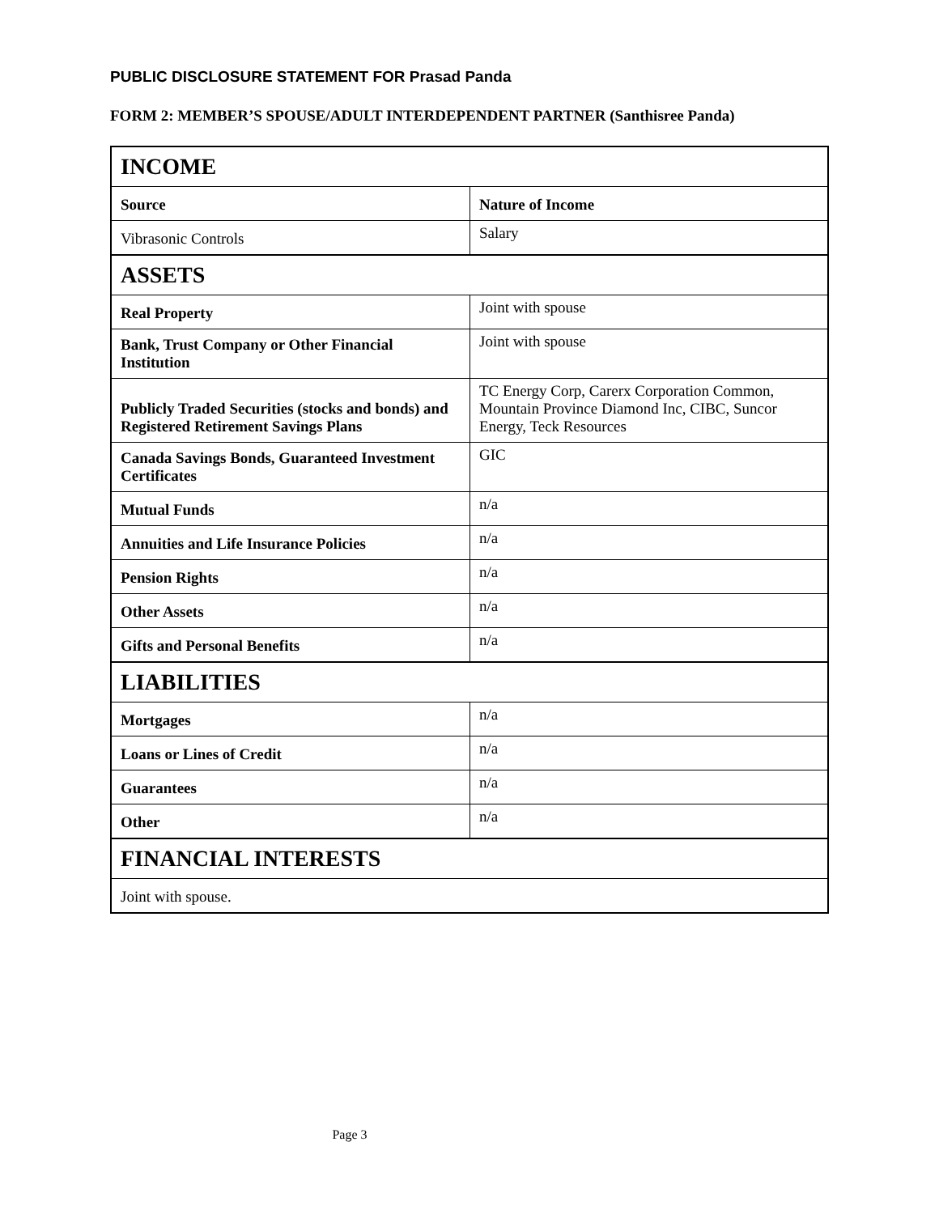PUBLIC DISCLOSURE STATEMENT FOR Prasad Panda
FORM 2: MEMBER’S SPOUSE/ADULT INTERDEPENDENT PARTNER (Santhisree Panda)
| INCOME | |
| Source | Nature of Income |
| Vibrasonic Controls | Salary |
| ASSETS | |
| Real Property | Joint with spouse |
| Bank, Trust Company or Other Financial Institution | Joint with spouse |
| Publicly Traded Securities (stocks and bonds) and Registered Retirement Savings Plans | TC Energy Corp, Carerx Corporation Common, Mountain Province Diamond Inc, CIBC, Suncor Energy, Teck Resources |
| Canada Savings Bonds, Guaranteed Investment Certificates | GIC |
| Mutual Funds | n/a |
| Annuities and Life Insurance Policies | n/a |
| Pension Rights | n/a |
| Other Assets | n/a |
| Gifts and Personal Benefits | n/a |
| LIABILITIES | |
| Mortgages | n/a |
| Loans or Lines of Credit | n/a |
| Guarantees | n/a |
| Other | n/a |
| FINANCIAL INTERESTS | |
| Joint with spouse. | |
Page 3